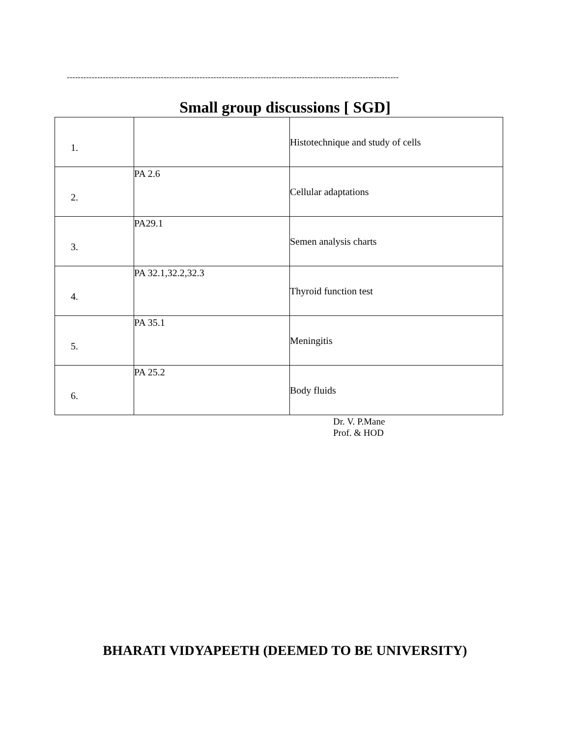------------------------------------------------------------------------------------------------------------------------
Small group discussions [ SGD]
| 1. | | Histotechnique and study of cells |
| 2. | PA 2.6 | Cellular adaptations |
| 3. | PA29.1 | Semen analysis charts |
| 4. | PA 32.1,32.2,32.3 | Thyroid function test |
| 5. | PA 35.1 | Meningitis |
| 6. | PA 25.2 | Body fluids |
Dr. V. P.Mane
Prof. & HOD
BHARATI VIDYAPEETH (DEEMED TO BE UNIVERSITY)